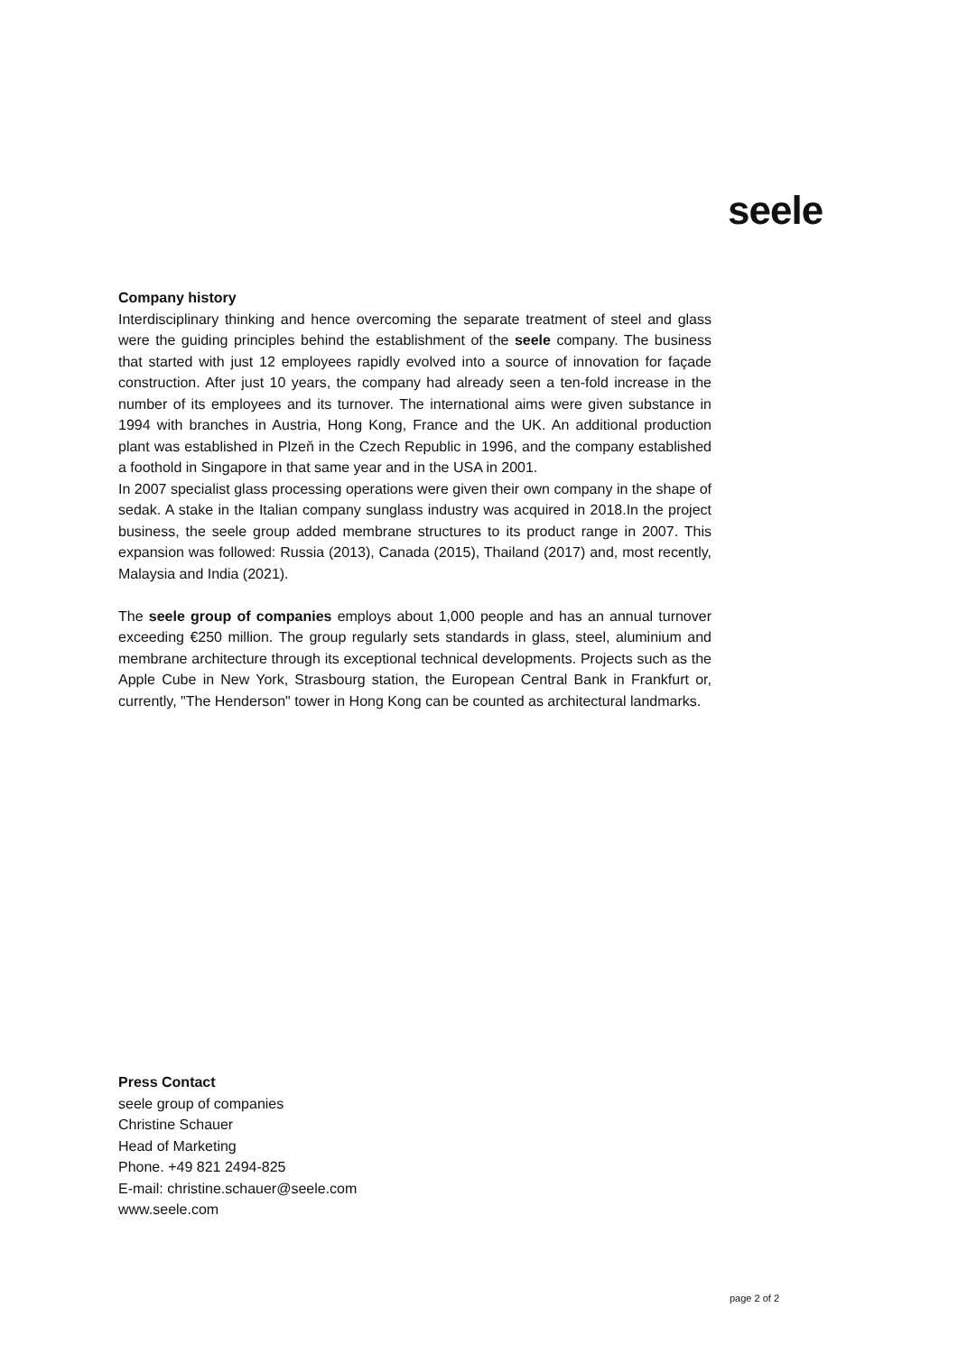seele
Company history
Interdisciplinary thinking and hence overcoming the separate treatment of steel and glass were the guiding principles behind the establishment of the seele company. The business that started with just 12 employees rapidly evolved into a source of innovation for façade construction. After just 10 years, the company had already seen a ten-fold increase in the number of its employees and its turnover. The international aims were given substance in 1994 with branches in Austria, Hong Kong, France and the UK. An additional production plant was established in Plzeň in the Czech Republic in 1996, and the company established a foothold in Singapore in that same year and in the USA in 2001.
In 2007 specialist glass processing operations were given their own company in the shape of sedak. A stake in the Italian company sunglass industry was acquired in 2018.In the project business, the seele group added membrane structures to its product range in 2007. This expansion was followed: Russia (2013), Canada (2015), Thailand (2017) and, most recently, Malaysia and India (2021).
The seele group of companies employs about 1,000 people and has an annual turnover exceeding €250 million. The group regularly sets standards in glass, steel, aluminium and membrane architecture through its exceptional technical developments. Projects such as the Apple Cube in New York, Strasbourg station, the European Central Bank in Frankfurt or, currently, "The Henderson" tower in Hong Kong can be counted as architectural landmarks.
Press Contact
seele group of companies
Christine Schauer
Head of Marketing
Phone. +49 821 2494-825
E-mail: christine.schauer@seele.com
www.seele.com
page 2 of 2